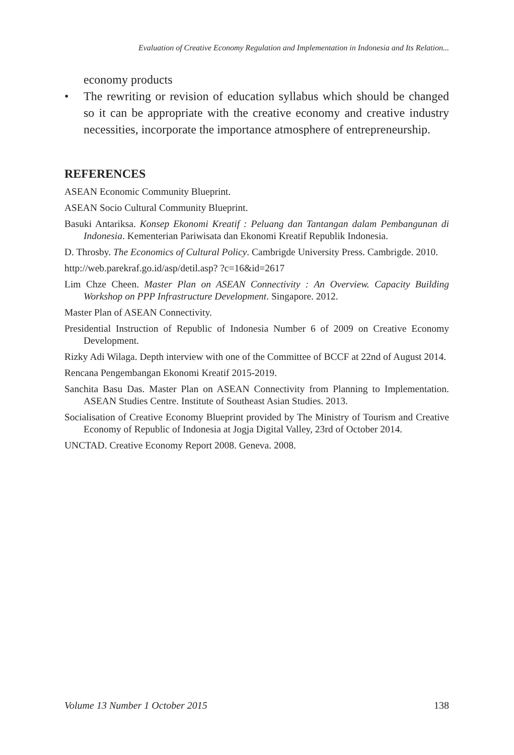Evaluation of Creative Economy Regulation and Implementation in Indonesia and Its Relation...
economy products
• The rewriting or revision of education syllabus which should be changed so it can be appropriate with the creative economy and creative industry necessities, incorporate the importance atmosphere of entrepreneurship.
REFERENCES
ASEAN Economic Community Blueprint.
ASEAN Socio Cultural Community Blueprint.
Basuki Antariksa. Konsep Ekonomi Kreatif : Peluang dan Tantangan dalam Pembangunan di Indonesia. Kementerian Pariwisata dan Ekonomi Kreatif Republik Indonesia.
D. Throsby. The Economics of Cultural Policy. Cambrigde University Press. Cambrigde. 2010.
http://web.parekraf.go.id/asp/detil.asp? ?c=16&id=2617
Lim Chze Cheen. Master Plan on ASEAN Connectivity : An Overview. Capacity Building Workshop on PPP Infrastructure Development. Singapore. 2012.
Master Plan of ASEAN Connectivity.
Presidential Instruction of Republic of Indonesia Number 6 of 2009 on Creative Economy Development.
Rizky Adi Wilaga. Depth interview with one of the Committee of BCCF at 22nd of August 2014.
Rencana Pengembangan Ekonomi Kreatif 2015-2019.
Sanchita Basu Das. Master Plan on ASEAN Connectivity from Planning to Implementation. ASEAN Studies Centre. Institute of Southeast Asian Studies. 2013.
Socialisation of Creative Economy Blueprint provided by The Ministry of Tourism and Creative Economy of Republic of Indonesia at Jogja Digital Valley, 23rd of October 2014.
UNCTAD. Creative Economy Report 2008. Geneva. 2008.
Volume 13 Number 1 October 2015 138